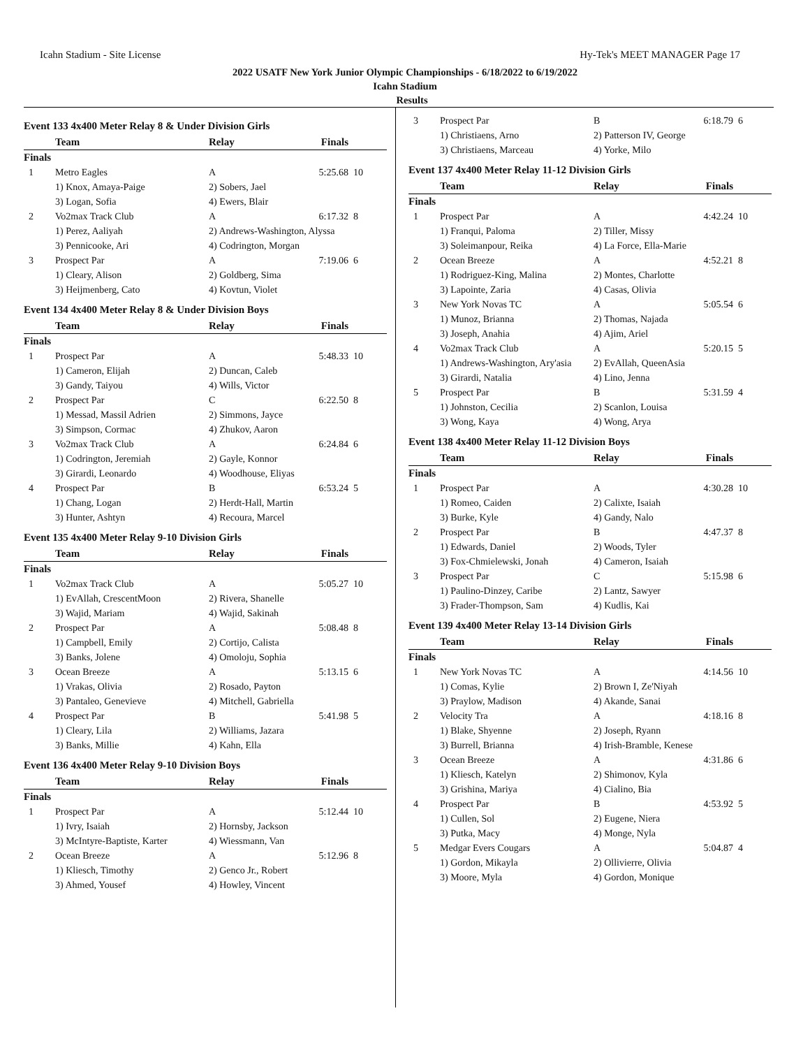Icahn Stadium - Site License Hy-Tek's MEET MANAGER Page 17
2022 USATF New York Junior Olympic Championships - 6/18/2022 to 6/19/2022
Icahn Stadium
Results
Event 133 4x400 Meter Relay 8 & Under Division Girls
| | Team | Relay | Finals | |
| --- | --- | --- | --- | --- |
| Finals | | | | |
| 1 | Metro Eagles | A | 5:25.68 | 10 |
| | 1) Knox, Amaya-Paige | 2) Sobers, Jael | | |
| | 3) Logan, Sofia | 4) Ewers, Blair | | |
| 2 | Vo2max Track Club | A | 6:17.32 | 8 |
| | 1) Perez, Aaliyah | 2) Andrews-Washington, Alyssa | | |
| | 3) Pennicooke, Ari | 4) Codrington, Morgan | | |
| 3 | Prospect Par | A | 7:19.06 | 6 |
| | 1) Cleary, Alison | 2) Goldberg, Sima | | |
| | 3) Heijmenberg, Cato | 4) Kovtun, Violet | | |
Event 134 4x400 Meter Relay 8 & Under Division Boys
| | Team | Relay | Finals | |
| --- | --- | --- | --- | --- |
| Finals | | | | |
| 1 | Prospect Par | A | 5:48.33 | 10 |
| | 1) Cameron, Elijah | 2) Duncan, Caleb | | |
| | 3) Gandy, Taiyou | 4) Wills, Victor | | |
| 2 | Prospect Par | C | 6:22.50 | 8 |
| | 1) Messad, Massil Adrien | 2) Simmons, Jayce | | |
| | 3) Simpson, Cormac | 4) Zhukov, Aaron | | |
| 3 | Vo2max Track Club | A | 6:24.84 | 6 |
| | 1) Codrington, Jeremiah | 2) Gayle, Konnor | | |
| | 3) Girardi, Leonardo | 4) Woodhouse, Eliyas | | |
| 4 | Prospect Par | B | 6:53.24 | 5 |
| | 1) Chang, Logan | 2) Herdt-Hall, Martin | | |
| | 3) Hunter, Ashtyn | 4) Recoura, Marcel | | |
Event 135 4x400 Meter Relay 9-10 Division Girls
| | Team | Relay | Finals | |
| --- | --- | --- | --- | --- |
| Finals | | | | |
| 1 | Vo2max Track Club | A | 5:05.27 | 10 |
| | 1) EvAllah, CrescentMoon | 2) Rivera, Shanelle | | |
| | 3) Wajid, Mariam | 4) Wajid, Sakinah | | |
| 2 | Prospect Par | A | 5:08.48 | 8 |
| | 1) Campbell, Emily | 2) Cortijo, Calista | | |
| | 3) Banks, Jolene | 4) Omoloju, Sophia | | |
| 3 | Ocean Breeze | A | 5:13.15 | 6 |
| | 1) Vrakas, Olivia | 2) Rosado, Payton | | |
| | 3) Pantaleo, Genevieve | 4) Mitchell, Gabriella | | |
| 4 | Prospect Par | B | 5:41.98 | 5 |
| | 1) Cleary, Lila | 2) Williams, Jazara | | |
| | 3) Banks, Millie | 4) Kahn, Ella | | |
Event 136 4x400 Meter Relay 9-10 Division Boys
| | Team | Relay | Finals | |
| --- | --- | --- | --- | --- |
| Finals | | | | |
| 1 | Prospect Par | A | 5:12.44 | 10 |
| | 1) Ivry, Isaiah | 2) Hornsby, Jackson | | |
| | 3) McIntyre-Baptiste, Karter | 4) Wiessmann, Van | | |
| 2 | Ocean Breeze | A | 5:12.96 | 8 |
| | 1) Kliesch, Timothy | 2) Genco Jr., Robert | | |
| | 3) Ahmed, Yousef | 4) Howley, Vincent | | |
| 3 | Prospect Par | B | 6:18.79 | 6 |
| | 1) Christiaens, Arno | 2) Patterson IV, George | | |
| | 3) Christiaens, Marceau | 4) Yorke, Milo | | |
Event 137 4x400 Meter Relay 11-12 Division Girls
| | Team | Relay | Finals | |
| --- | --- | --- | --- | --- |
| Finals | | | | |
| 1 | Prospect Par | A | 4:42.24 | 10 |
| | 1) Franqui, Paloma | 2) Tiller, Missy | | |
| | 3) Soleimanpour, Reika | 4) La Force, Ella-Marie | | |
| 2 | Ocean Breeze | A | 4:52.21 | 8 |
| | 1) Rodriguez-King, Malina | 2) Montes, Charlotte | | |
| | 3) Lapointe, Zaria | 4) Casas, Olivia | | |
| 3 | New York Novas TC | A | 5:05.54 | 6 |
| | 1) Munoz, Brianna | 2) Thomas, Najada | | |
| | 3) Joseph, Anahia | 4) Ajim, Ariel | | |
| 4 | Vo2max Track Club | A | 5:20.15 | 5 |
| | 1) Andrews-Washington, Ary'asia | 2) EvAllah, QueenAsia | | |
| | 3) Girardi, Natalia | 4) Lino, Jenna | | |
| 5 | Prospect Par | B | 5:31.59 | 4 |
| | 1) Johnston, Cecilia | 2) Scanlon, Louisa | | |
| | 3) Wong, Kaya | 4) Wong, Arya | | |
Event 138 4x400 Meter Relay 11-12 Division Boys
| | Team | Relay | Finals | |
| --- | --- | --- | --- | --- |
| Finals | | | | |
| 1 | Prospect Par | A | 4:30.28 | 10 |
| | 1) Romeo, Caiden | 2) Calixte, Isaiah | | |
| | 3) Burke, Kyle | 4) Gandy, Nalo | | |
| 2 | Prospect Par | B | 4:47.37 | 8 |
| | 1) Edwards, Daniel | 2) Woods, Tyler | | |
| | 3) Fox-Chmielewski, Jonah | 4) Cameron, Isaiah | | |
| 3 | Prospect Par | C | 5:15.98 | 6 |
| | 1) Paulino-Dinzey, Caribe | 2) Lantz, Sawyer | | |
| | 3) Frader-Thompson, Sam | 4) Kudlis, Kai | | |
Event 139 4x400 Meter Relay 13-14 Division Girls
| | Team | Relay | Finals | |
| --- | --- | --- | --- | --- |
| Finals | | | | |
| 1 | New York Novas TC | A | 4:14.56 | 10 |
| | 1) Comas, Kylie | 2) Brown I, Ze'Niyah | | |
| | 3) Praylow, Madison | 4) Akande, Sanai | | |
| 2 | Velocity Tra | A | 4:18.16 | 8 |
| | 1) Blake, Shyenne | 2) Joseph, Ryann | | |
| | 3) Burrell, Brianna | 4) Irish-Bramble, Kenese | | |
| 3 | Ocean Breeze | A | 4:31.86 | 6 |
| | 1) Kliesch, Katelyn | 2) Shimonov, Kyla | | |
| | 3) Grishina, Mariya | 4) Cialino, Bia | | |
| 4 | Prospect Par | B | 4:53.92 | 5 |
| | 1) Cullen, Sol | 2) Eugene, Niera | | |
| | 3) Putka, Macy | 4) Monge, Nyla | | |
| 5 | Medgar Evers Cougars | A | 5:04.87 | 4 |
| | 1) Gordon, Mikayla | 2) Ollivierre, Olivia | | |
| | 3) Moore, Myla | 4) Gordon, Monique | | |